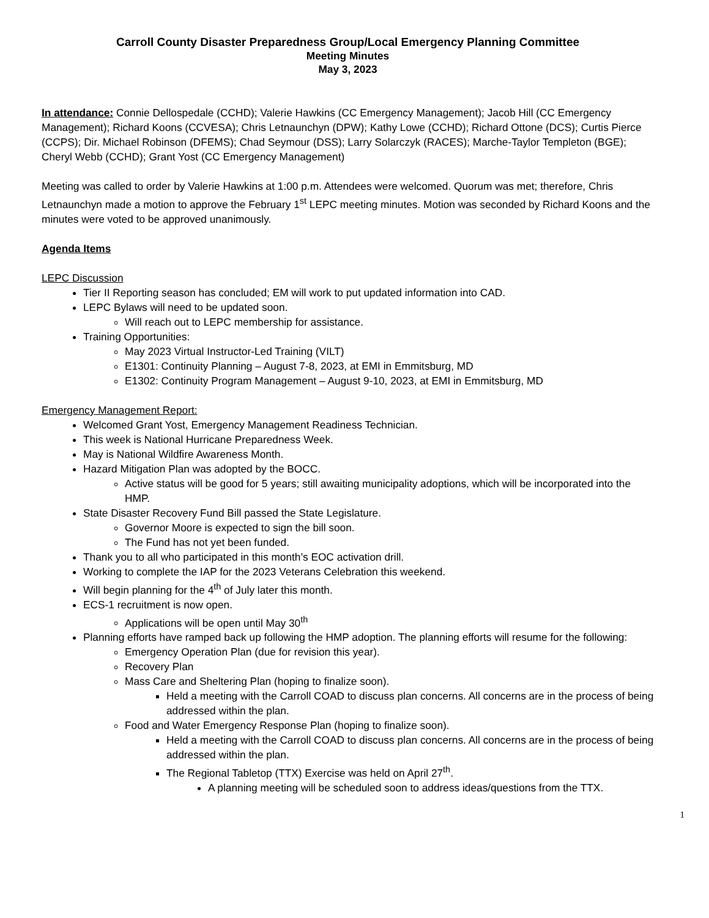Carroll County Disaster Preparedness Group/Local Emergency Planning Committee
Meeting Minutes
May 3, 2023
In attendance: Connie Dellospedale (CCHD); Valerie Hawkins (CC Emergency Management); Jacob Hill (CC Emergency Management); Richard Koons (CCVESA); Chris Letnaunchyn (DPW); Kathy Lowe (CCHD); Richard Ottone (DCS); Curtis Pierce (CCPS); Dir. Michael Robinson (DFEMS); Chad Seymour (DSS); Larry Solarczyk (RACES); Marche-Taylor Templeton (BGE); Cheryl Webb (CCHD); Grant Yost (CC Emergency Management)
Meeting was called to order by Valerie Hawkins at 1:00 p.m. Attendees were welcomed. Quorum was met; therefore, Chris Letnaunchyn made a motion to approve the February 1<sup>st</sup> LEPC meeting minutes. Motion was seconded by Richard Koons and the minutes were voted to be approved unanimously.
Agenda Items
LEPC Discussion
Tier II Reporting season has concluded; EM will work to put updated information into CAD.
LEPC Bylaws will need to be updated soon.
Will reach out to LEPC membership for assistance.
Training Opportunities:
May 2023 Virtual Instructor-Led Training (VILT)
E1301: Continuity Planning – August 7-8, 2023, at EMI in Emmitsburg, MD
E1302: Continuity Program Management – August 9-10, 2023, at EMI in Emmitsburg, MD
Emergency Management Report:
Welcomed Grant Yost, Emergency Management Readiness Technician.
This week is National Hurricane Preparedness Week.
May is National Wildfire Awareness Month.
Hazard Mitigation Plan was adopted by the BOCC.
Active status will be good for 5 years; still awaiting municipality adoptions, which will be incorporated into the HMP.
State Disaster Recovery Fund Bill passed the State Legislature.
Governor Moore is expected to sign the bill soon.
The Fund has not yet been funded.
Thank you to all who participated in this month’s EOC activation drill.
Working to complete the IAP for the 2023 Veterans Celebration this weekend.
Will begin planning for the 4<sup>th</sup> of July later this month.
ECS-1 recruitment is now open.
Applications will be open until May 30<sup>th</sup>
Planning efforts have ramped back up following the HMP adoption. The planning efforts will resume for the following:
Emergency Operation Plan (due for revision this year).
Recovery Plan
Mass Care and Sheltering Plan (hoping to finalize soon).
Held a meeting with the Carroll COAD to discuss plan concerns. All concerns are in the process of being addressed within the plan.
Food and Water Emergency Response Plan (hoping to finalize soon).
Held a meeting with the Carroll COAD to discuss plan concerns. All concerns are in the process of being addressed within the plan.
The Regional Tabletop (TTX) Exercise was held on April 27<sup>th</sup>.
A planning meeting will be scheduled soon to address ideas/questions from the TTX.
1